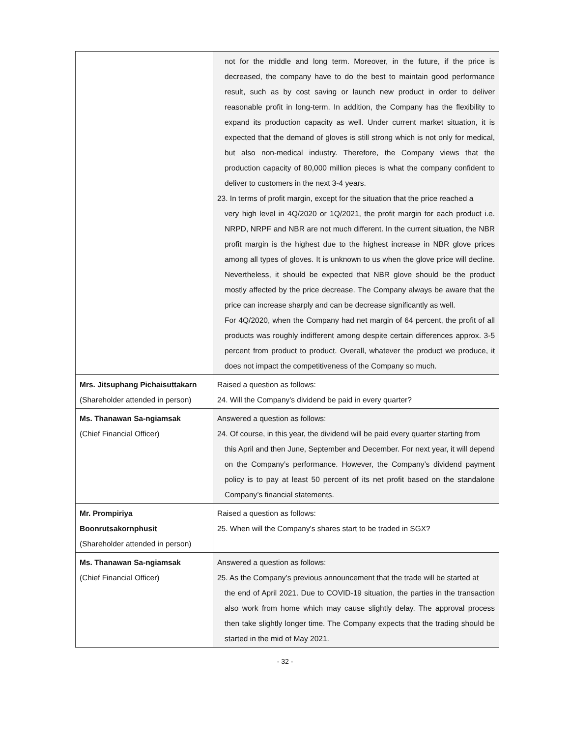| | not for the middle and long term. Moreover, in the future, if the price is decreased, the company have to do the best to maintain good performance result, such as by cost saving or launch new product in order to deliver reasonable profit in long-term. In addition, the Company has the flexibility to expand its production capacity as well. Under current market situation, it is expected that the demand of gloves is still strong which is not only for medical, but also non-medical industry. Therefore, the Company views that the production capacity of 80,000 million pieces is what the company confident to deliver to customers in the next 3-4 years. 23. In terms of profit margin, except for the situation that the price reached a very high level in 4Q/2020 or 1Q/2021, the profit margin for each product i.e. NRPD, NRPF and NBR are not much different. In the current situation, the NBR profit margin is the highest due to the highest increase in NBR glove prices among all types of gloves. It is unknown to us when the glove price will decline. Nevertheless, it should be expected that NBR glove should be the product mostly affected by the price decrease. The Company always be aware that the price can increase sharply and can be decrease significantly as well. For 4Q/2020, when the Company had net margin of 64 percent, the profit of all products was roughly indifferent among despite certain differences approx. 3-5 percent from product to product. Overall, whatever the product we produce, it does not impact the competitiveness of the Company so much. |
| Mrs. Jitsuphang Pichaisuttakarn (Shareholder attended in person) | Raised a question as follows: 24. Will the Company's dividend be paid in every quarter? |
| Ms. Thanawan Sa-ngiamsak (Chief Financial Officer) | Answered a question as follows: 24. Of course, in this year, the dividend will be paid every quarter starting from this April and then June, September and December. For next year, it will depend on the Company’s performance. However, the Company’s dividend payment policy is to pay at least 50 percent of its net profit based on the standalone Company’s financial statements. |
| Mr. Prompiriya Boonrutsakornphusit (Shareholder attended in person) | Raised a question as follows: 25. When will the Company's shares start to be traded in SGX? |
| Ms. Thanawan Sa-ngiamsak (Chief Financial Officer) | Answered a question as follows: 25. As the Company’s previous announcement that the trade will be started at the end of April 2021. Due to COVID-19 situation, the parties in the transaction also work from home which may cause slightly delay. The approval process then take slightly longer time. The Company expects that the trading should be started in the mid of May 2021. |
- 32 -